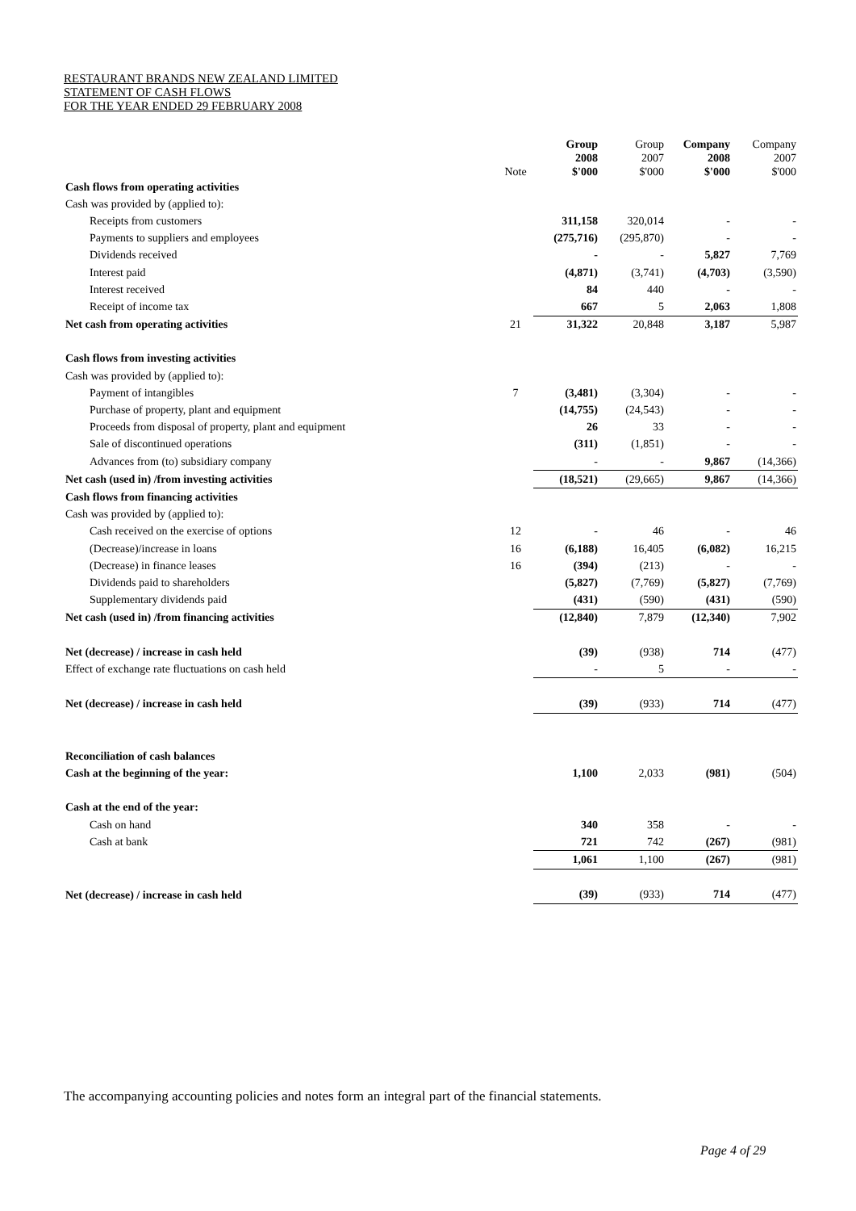RESTAURANT BRANDS NEW ZEALAND LIMITED
STATEMENT OF CASH FLOWS
FOR THE YEAR ENDED 29 FEBRUARY 2008
| | Note | Group 2008 $'000 | Group 2007 $'000 | Company 2008 $'000 | Company 2007 $'000 |
| --- | --- | --- | --- | --- | --- |
| Cash flows from operating activities | | | | | |
| Cash was provided by (applied to): | | | | | |
| Receipts from customers | | 311,158 | 320,014 | - | - |
| Payments to suppliers and employees | | (275,716) | (295,870) | - | - |
| Dividends received | | - | - | 5,827 | 7,769 |
| Interest paid | | (4,871) | (3,741) | (4,703) | (3,590) |
| Interest received | | 84 | 440 | - | - |
| Receipt of income tax | | 667 | 5 | 2,063 | 1,808 |
| Net cash from operating activities | 21 | 31,322 | 20,848 | 3,187 | 5,987 |
| Cash flows from investing activities | | | | | |
| Cash was provided by (applied to): | | | | | |
| Payment of intangibles | 7 | (3,481) | (3,304) | - | - |
| Purchase of property, plant and equipment | | (14,755) | (24,543) | - | - |
| Proceeds from disposal of property, plant and equipment | | 26 | 33 | - | - |
| Sale of discontinued operations | | (311) | (1,851) | - | - |
| Advances from (to) subsidiary company | | - | - | 9,867 | (14,366) |
| Net cash (used in) /from investing activities | | (18,521) | (29,665) | 9,867 | (14,366) |
| Cash flows from financing activities | | | | | |
| Cash was provided by (applied to): | | | | | |
| Cash received on the exercise of options | 12 | - | 46 | - | 46 |
| (Decrease)/increase in loans | 16 | (6,188) | 16,405 | (6,082) | 16,215 |
| (Decrease) in finance leases | 16 | (394) | (213) | - | - |
| Dividends paid to shareholders | | (5,827) | (7,769) | (5,827) | (7,769) |
| Supplementary dividends paid | | (431) | (590) | (431) | (590) |
| Net cash (used in) /from financing activities | | (12,840) | 7,879 | (12,340) | 7,902 |
| Net (decrease) / increase in cash held | | (39) | (938) | 714 | (477) |
| Effect of exchange rate fluctuations on cash held | | - | 5 | - | - |
| Net (decrease) / increase in cash held | | (39) | (933) | 714 | (477) |
| Reconciliation of cash balances | | | | | |
| Cash at the beginning of the year: | | 1,100 | 2,033 | (981) | (504) |
| Cash at the end of the year: | | | | | |
| Cash on hand | | 340 | 358 | - | - |
| Cash at bank | | 721 | 742 | (267) | (981) |
| | | 1,061 | 1,100 | (267) | (981) |
| Net (decrease) / increase in cash held | | (39) | (933) | 714 | (477) |
The accompanying accounting policies and notes form an integral part of the financial statements.
Page 4 of 29